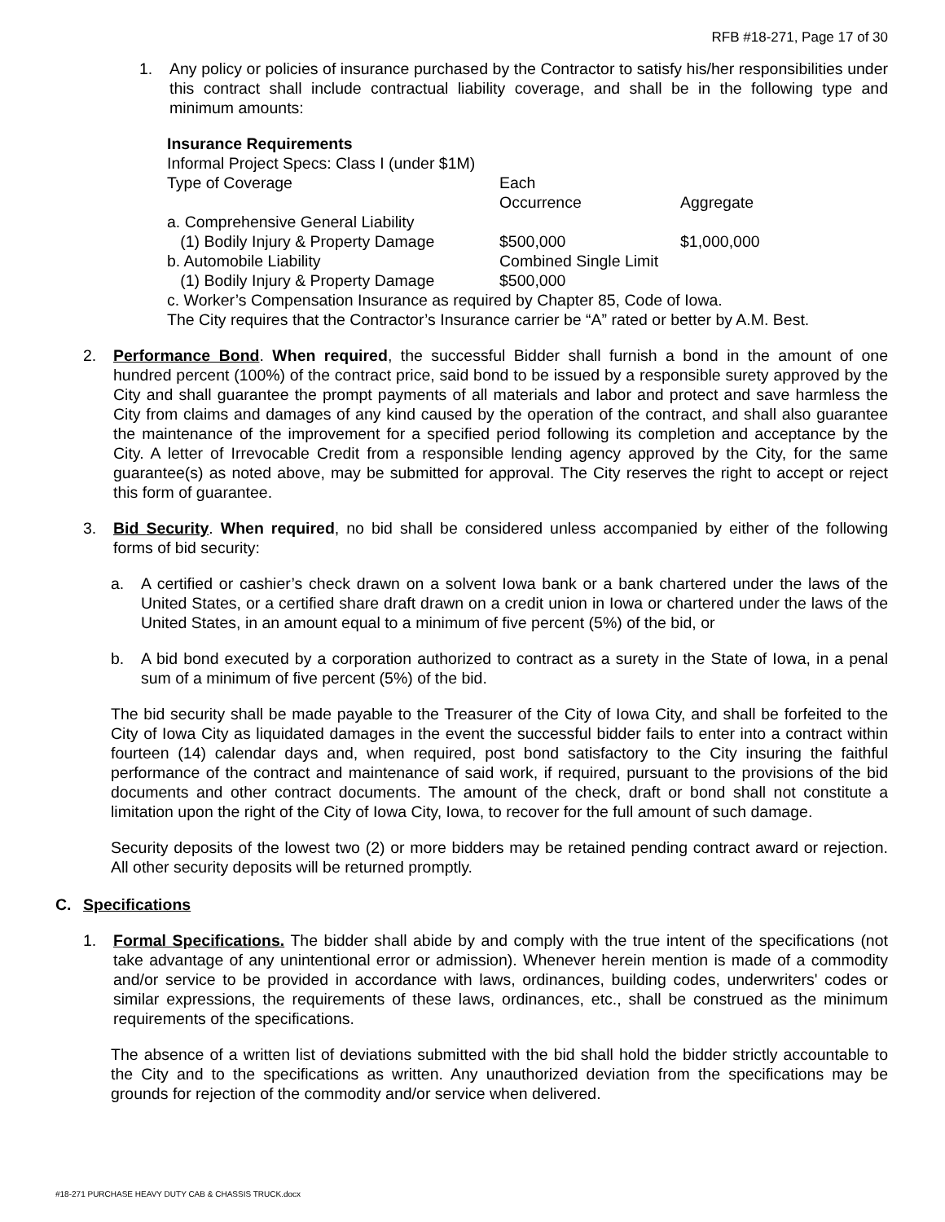RFB #18-271, Page 17 of 30
1. Any policy or policies of insurance purchased by the Contractor to satisfy his/her responsibilities under this contract shall include contractual liability coverage, and shall be in the following type and minimum amounts:
Insurance Requirements
Informal Project Specs: Class I (under $1M)
| Type of Coverage | Each Occurrence | Aggregate |
| a. Comprehensive General Liability | | |
| (1) Bodily Injury & Property Damage | $500,000 | $1,000,000 |
| b. Automobile Liability | Combined Single Limit | |
| (1) Bodily Injury & Property Damage | $500,000 | |
c. Worker’s Compensation Insurance as required by Chapter 85, Code of Iowa.
The City requires that the Contractor’s Insurance carrier be “A” rated or better by A.M. Best.
2. Performance Bond. When required, the successful Bidder shall furnish a bond in the amount of one hundred percent (100%) of the contract price, said bond to be issued by a responsible surety approved by the City and shall guarantee the prompt payments of all materials and labor and protect and save harmless the City from claims and damages of any kind caused by the operation of the contract, and shall also guarantee the maintenance of the improvement for a specified period following its completion and acceptance by the City. A letter of Irrevocable Credit from a responsible lending agency approved by the City, for the same guarantee(s) as noted above, may be submitted for approval. The City reserves the right to accept or reject this form of guarantee.
3. Bid Security. When required, no bid shall be considered unless accompanied by either of the following forms of bid security:
a. A certified or cashier’s check drawn on a solvent Iowa bank or a bank chartered under the laws of the United States, or a certified share draft drawn on a credit union in Iowa or chartered under the laws of the United States, in an amount equal to a minimum of five percent (5%) of the bid, or
b. A bid bond executed by a corporation authorized to contract as a surety in the State of Iowa, in a penal sum of a minimum of five percent (5%) of the bid.
The bid security shall be made payable to the Treasurer of the City of Iowa City, and shall be forfeited to the City of Iowa City as liquidated damages in the event the successful bidder fails to enter into a contract within fourteen (14) calendar days and, when required, post bond satisfactory to the City insuring the faithful performance of the contract and maintenance of said work, if required, pursuant to the provisions of the bid documents and other contract documents. The amount of the check, draft or bond shall not constitute a limitation upon the right of the City of Iowa City, Iowa, to recover for the full amount of such damage.
Security deposits of the lowest two (2) or more bidders may be retained pending contract award or rejection. All other security deposits will be returned promptly.
C. Specifications
1. Formal Specifications. The bidder shall abide by and comply with the true intent of the specifications (not take advantage of any unintentional error or admission). Whenever herein mention is made of a commodity and/or service to be provided in accordance with laws, ordinances, building codes, underwriters' codes or similar expressions, the requirements of these laws, ordinances, etc., shall be construed as the minimum requirements of the specifications.
The absence of a written list of deviations submitted with the bid shall hold the bidder strictly accountable to the City and to the specifications as written. Any unauthorized deviation from the specifications may be grounds for rejection of the commodity and/or service when delivered.
#18-271 PURCHASE HEAVY DUTY CAB & CHASSIS TRUCK.docx